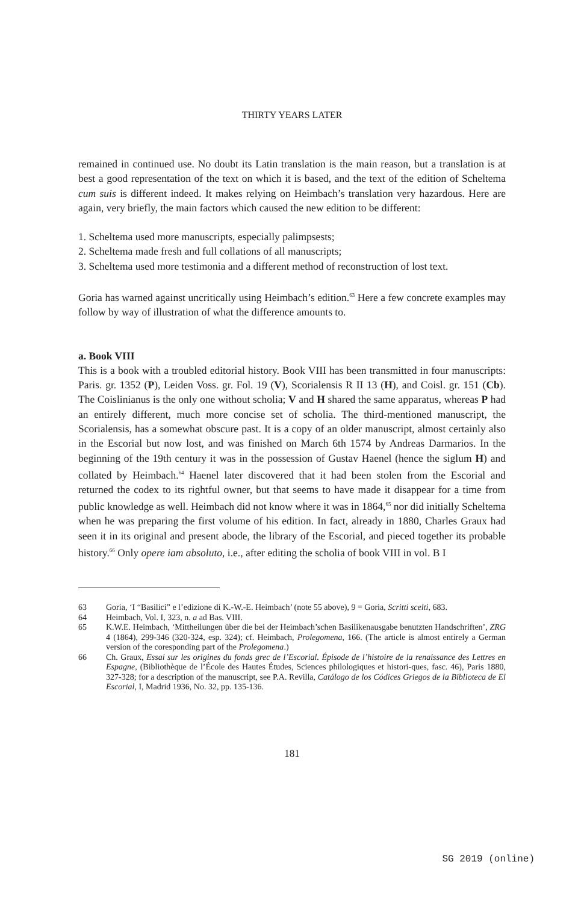THIRTY YEARS LATER
remained in continued use. No doubt its Latin translation is the main reason, but a translation is at best a good representation of the text on which it is based, and the text of the edition of Scheltema cum suis is different indeed. It makes relying on Heimbach’s translation very hazardous. Here are again, very briefly, the main factors which caused the new edition to be different:
1. Scheltema used more manuscripts, especially palimpsests;
2. Scheltema made fresh and full collations of all manuscripts;
3. Scheltema used more testimonia and a different method of reconstruction of lost text.
Goria has warned against uncritically using Heimbach’s edition.<sup>63</sup> Here a few concrete examples may follow by way of illustration of what the difference amounts to.
a. Book VIII
This is a book with a troubled editorial history. Book VIII has been transmitted in four manuscripts: Paris. gr. 1352 (P), Leiden Voss. gr. Fol. 19 (V), Scorialensis R II 13 (H), and Coisl. gr. 151 (Cb). The Coislinianus is the only one without scholia; V and H shared the same apparatus, whereas P had an entirely different, much more concise set of scholia. The third-mentioned manuscript, the Scorialensis, has a somewhat obscure past. It is a copy of an older manuscript, almost certainly also in the Escorial but now lost, and was finished on March 6th 1574 by Andreas Darmarios. In the beginning of the 19th century it was in the possession of Gustav Haenel (hence the siglum H) and collated by Heimbach.<sup>64</sup> Haenel later discovered that it had been stolen from the Escorial and returned the codex to its rightful owner, but that seems to have made it disappear for a time from public knowledge as well. Heimbach did not know where it was in 1864,<sup>65</sup> nor did initially Scheltema when he was preparing the first volume of his edition. In fact, already in 1880, Charles Graux had seen it in its original and present abode, the library of the Escorial, and pieced together its probable history.<sup>66</sup> Only opere iam absoluto, i.e., after editing the scholia of book VIII in vol. B I
63 Goria, ‘I “Basilici” e l’edizione di K.-W.-E. Heimbach’ (note 55 above), 9 = Goria, Scritti scelti, 683.
64 Heimbach, Vol. I, 323, n. a ad Bas. VIII.
65 K.W.E. Heimbach, ‘Mittheilungen über die bei der Heimbach’schen Basilikenausgabe benutzten Handschriften’, ZRG 4 (1864), 299-346 (320-324, esp. 324); cf. Heimbach, Prolegomena, 166. (The article is almost entirely a German version of the coresponding part of the Prolegomena.)
66 Ch. Graux, Essai sur les origines du fonds grec de l’Escorial. Épisode de l’histoire de la renaissance des Lettres en Espagne, (Bibliothèque de l’École des Hautes Études, Sciences philologiques et histori-ques, fasc. 46), Paris 1880, 327-328; for a description of the manuscript, see P.A. Revilla, Catálogo de los Códices Griegos de la Biblioteca de El Escorial, I, Madrid 1936, No. 32, pp. 135-136.
181
SG 2019 (online)